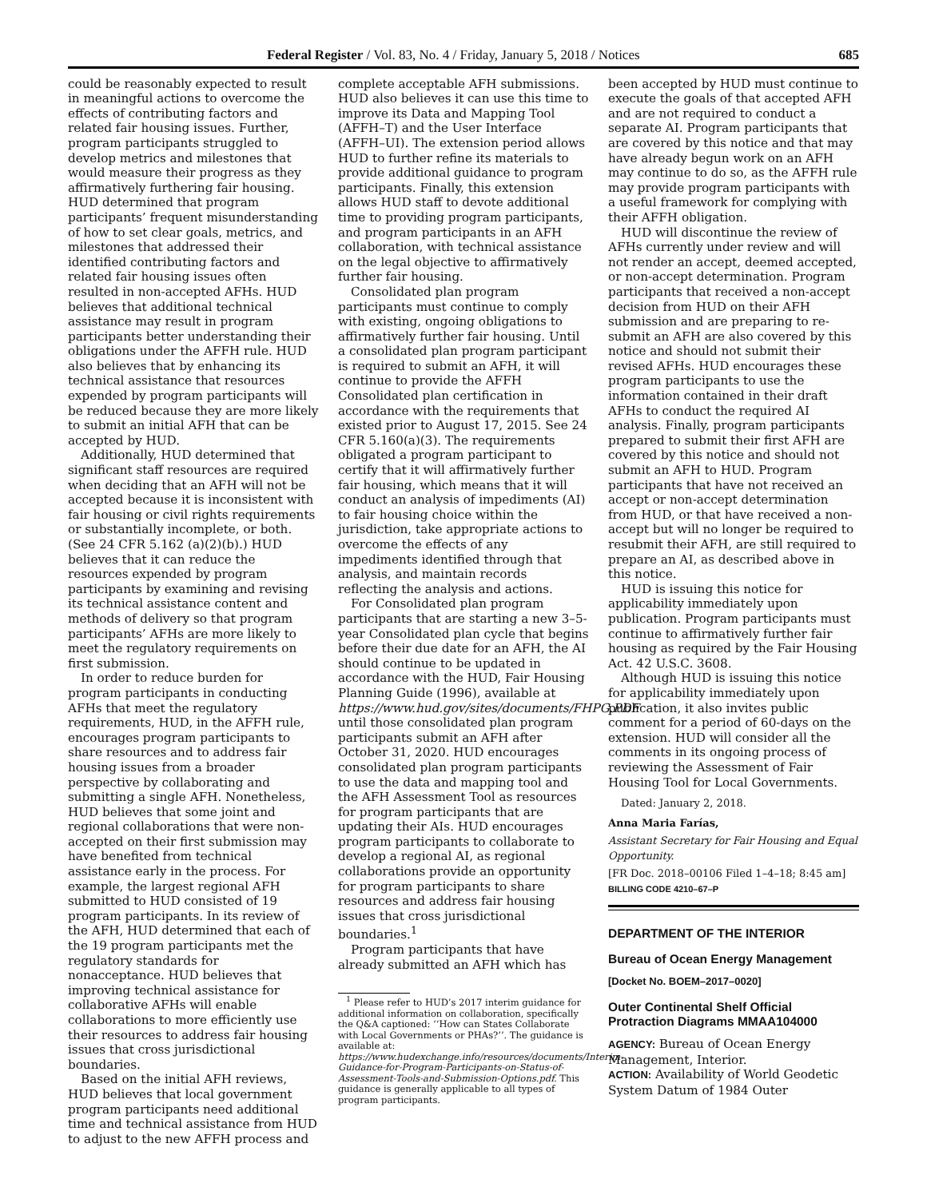Federal Register / Vol. 83, No. 4 / Friday, January 5, 2018 / Notices 685
could be reasonably expected to result in meaningful actions to overcome the effects of contributing factors and related fair housing issues. Further, program participants struggled to develop metrics and milestones that would measure their progress as they affirmatively furthering fair housing. HUD determined that program participants’ frequent misunderstanding of how to set clear goals, metrics, and milestones that addressed their identified contributing factors and related fair housing issues often resulted in non-accepted AFHs. HUD believes that additional technical assistance may result in program participants better understanding their obligations under the AFFH rule. HUD also believes that by enhancing its technical assistance that resources expended by program participants will be reduced because they are more likely to submit an initial AFH that can be accepted by HUD.
Additionally, HUD determined that significant staff resources are required when deciding that an AFH will not be accepted because it is inconsistent with fair housing or civil rights requirements or substantially incomplete, or both. (See 24 CFR 5.162 (a)(2)(b).) HUD believes that it can reduce the resources expended by program participants by examining and revising its technical assistance content and methods of delivery so that program participants’ AFHs are more likely to meet the regulatory requirements on first submission.
In order to reduce burden for program participants in conducting AFHs that meet the regulatory requirements, HUD, in the AFFH rule, encourages program participants to share resources and to address fair housing issues from a broader perspective by collaborating and submitting a single AFH. Nonetheless, HUD believes that some joint and regional collaborations that were non-accepted on their first submission may have benefited from technical assistance early in the process. For example, the largest regional AFH submitted to HUD consisted of 19 program participants. In its review of the AFH, HUD determined that each of the 19 program participants met the regulatory standards for nonacceptance. HUD believes that improving technical assistance for collaborative AFHs will enable collaborations to more efficiently use their resources to address fair housing issues that cross jurisdictional boundaries.
Based on the initial AFH reviews, HUD believes that local government program participants need additional time and technical assistance from HUD to adjust to the new AFFH process and
complete acceptable AFH submissions. HUD also believes it can use this time to improve its Data and Mapping Tool (AFFH–T) and the User Interface (AFFH–UI). The extension period allows HUD to further refine its materials to provide additional guidance to program participants. Finally, this extension allows HUD staff to devote additional time to providing program participants, and program participants in an AFH collaboration, with technical assistance on the legal objective to affirmatively further fair housing.
Consolidated plan program participants must continue to comply with existing, ongoing obligations to affirmatively further fair housing. Until a consolidated plan program participant is required to submit an AFH, it will continue to provide the AFFH Consolidated plan certification in accordance with the requirements that existed prior to August 17, 2015. See 24 CFR 5.160(a)(3). The requirements obligated a program participant to certify that it will affirmatively further fair housing, which means that it will conduct an analysis of impediments (AI) to fair housing choice within the jurisdiction, take appropriate actions to overcome the effects of any impediments identified through that analysis, and maintain records reflecting the analysis and actions.
For Consolidated plan program participants that are starting a new 3–5-year Consolidated plan cycle that begins before their due date for an AFH, the AI should continue to be updated in accordance with the HUD, Fair Housing Planning Guide (1996), available at https://www.hud.gov/sites/documents/FHPG.PDF until those consolidated plan program participants submit an AFH after October 31, 2020. HUD encourages consolidated plan program participants to use the data and mapping tool and the AFH Assessment Tool as resources for program participants that are updating their AIs. HUD encourages program participants to collaborate to develop a regional AI, as regional collaborations provide an opportunity for program participants to share resources and address fair housing issues that cross jurisdictional boundaries.<sup>1</sup>
Program participants that have already submitted an AFH which has
<sup>1</sup> Please refer to HUD’s 2017 interim guidance for additional information on collaboration, specifically the Q&A captioned: ‘‘How can States Collaborate with Local Governments or PHAs?’’. The guidance is available at: https://www.hudexchange.info/resources/documents/Interim-Guidance-for-Program-Participants-on-Status-of-Assessment-Tools-and-Submission-Options.pdf. This guidance is generally applicable to all types of program participants.
been accepted by HUD must continue to execute the goals of that accepted AFH and are not required to conduct a separate AI. Program participants that are covered by this notice and that may have already begun work on an AFH may continue to do so, as the AFFH rule may provide program participants with a useful framework for complying with their AFFH obligation.
HUD will discontinue the review of AFHs currently under review and will not render an accept, deemed accepted, or non-accept determination. Program participants that received a non-accept decision from HUD on their AFH submission and are preparing to re-submit an AFH are also covered by this notice and should not submit their revised AFHs. HUD encourages these program participants to use the information contained in their draft AFHs to conduct the required AI analysis. Finally, program participants prepared to submit their first AFH are covered by this notice and should not submit an AFH to HUD. Program participants that have not received an accept or non-accept determination from HUD, or that have received a non-accept but will no longer be required to resubmit their AFH, are still required to prepare an AI, as described above in this notice.
HUD is issuing this notice for applicability immediately upon publication. Program participants must continue to affirmatively further fair housing as required by the Fair Housing Act. 42 U.S.C. 3608.
Although HUD is issuing this notice for applicability immediately upon publication, it also invites public comment for a period of 60-days on the extension. HUD will consider all the comments in its ongoing process of reviewing the Assessment of Fair Housing Tool for Local Governments.
Dated: January 2, 2018.
Anna Maria Farías,
Assistant Secretary for Fair Housing and Equal Opportunity.
[FR Doc. 2018–00106 Filed 1–4–18; 8:45 am]
BILLING CODE 4210–67–P
DEPARTMENT OF THE INTERIOR
Bureau of Ocean Energy Management
[Docket No. BOEM–2017–0020]
Outer Continental Shelf Official Protraction Diagrams MMAA104000
AGENCY: Bureau of Ocean Energy Management, Interior.
ACTION: Availability of World Geodetic System Datum of 1984 Outer